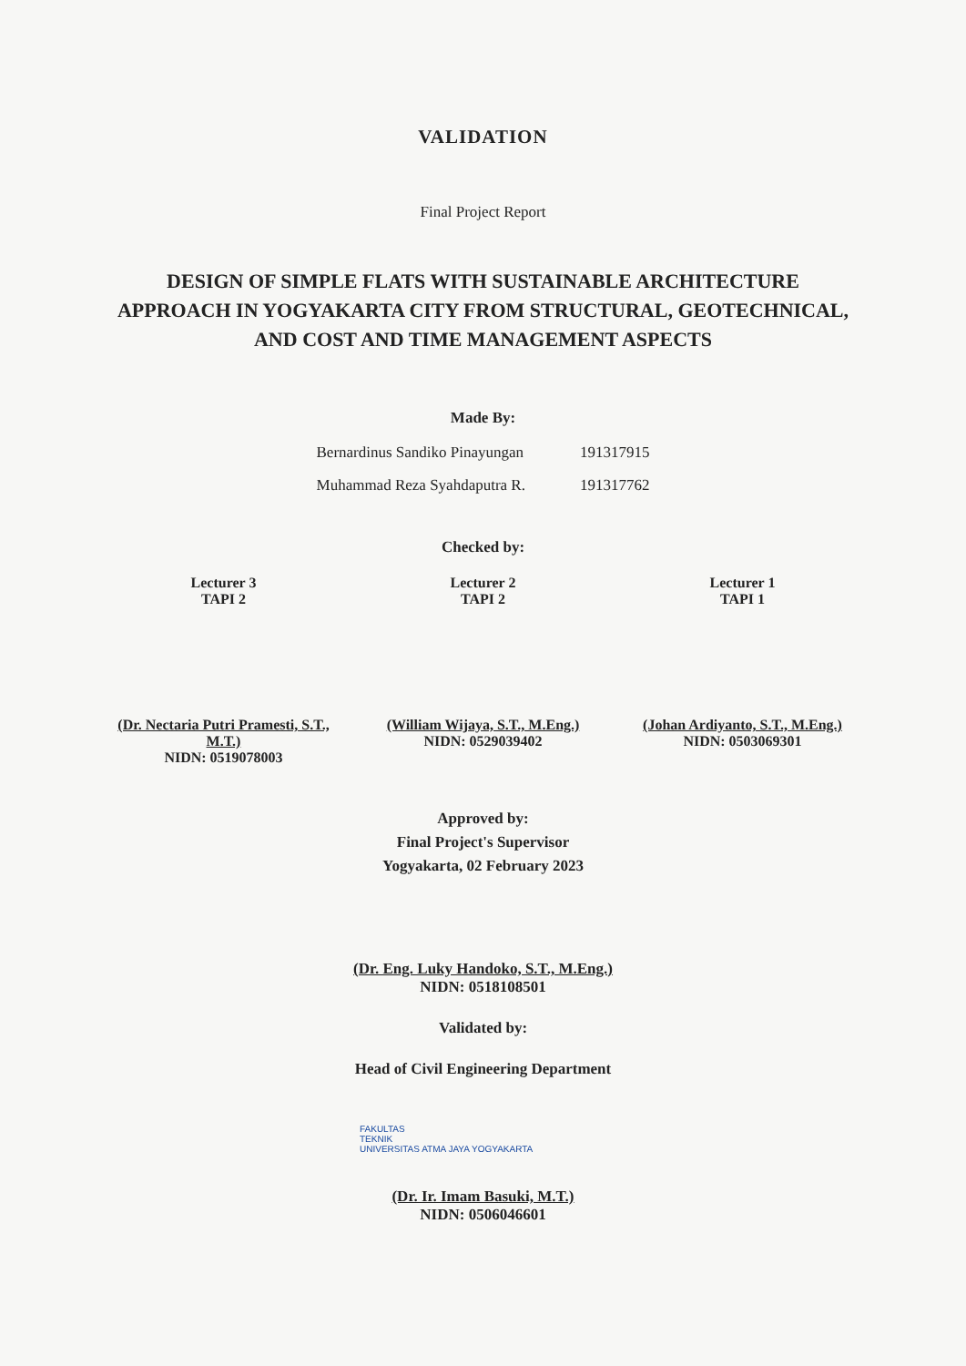VALIDATION
Final Project Report
DESIGN OF SIMPLE FLATS WITH SUSTAINABLE ARCHITECTURE APPROACH IN YOGYAKARTA CITY FROM STRUCTURAL, GEOTECHNICAL, AND COST AND TIME MANAGEMENT ASPECTS
Made By:
| Bernardinus Sandiko Pinayungan | 191317915 |
| Muhammad Reza Syahdaputra R. | 191317762 |
Checked by:
Lecturer 3
TAPI 2
(Dr. Nectaria Putri Pramesti, S.T., M.T.)
NIDN: 0519078003
Lecturer 2
TAPI 2
(William Wijaya, S.T., M.Eng.)
NIDN: 0529039402
Lecturer 1
TAPI 1
(Johan Ardiyanto, S.T., M.Eng.)
NIDN: 0503069301
Approved by:
Final Project's Supervisor
Yogyakarta, 02 February 2023
(Dr. Eng. Luky Handoko, S.T., M.Eng.)
NIDN: 0518108501
Validated by:
Head of Civil Engineering Department
FAKULTAS
TEKNIK
UNIVERSITAS ATMA JAYA YOGYAKARTA
(Dr. Ir. Imam Basuki, M.T.)
NIDN: 0506046601